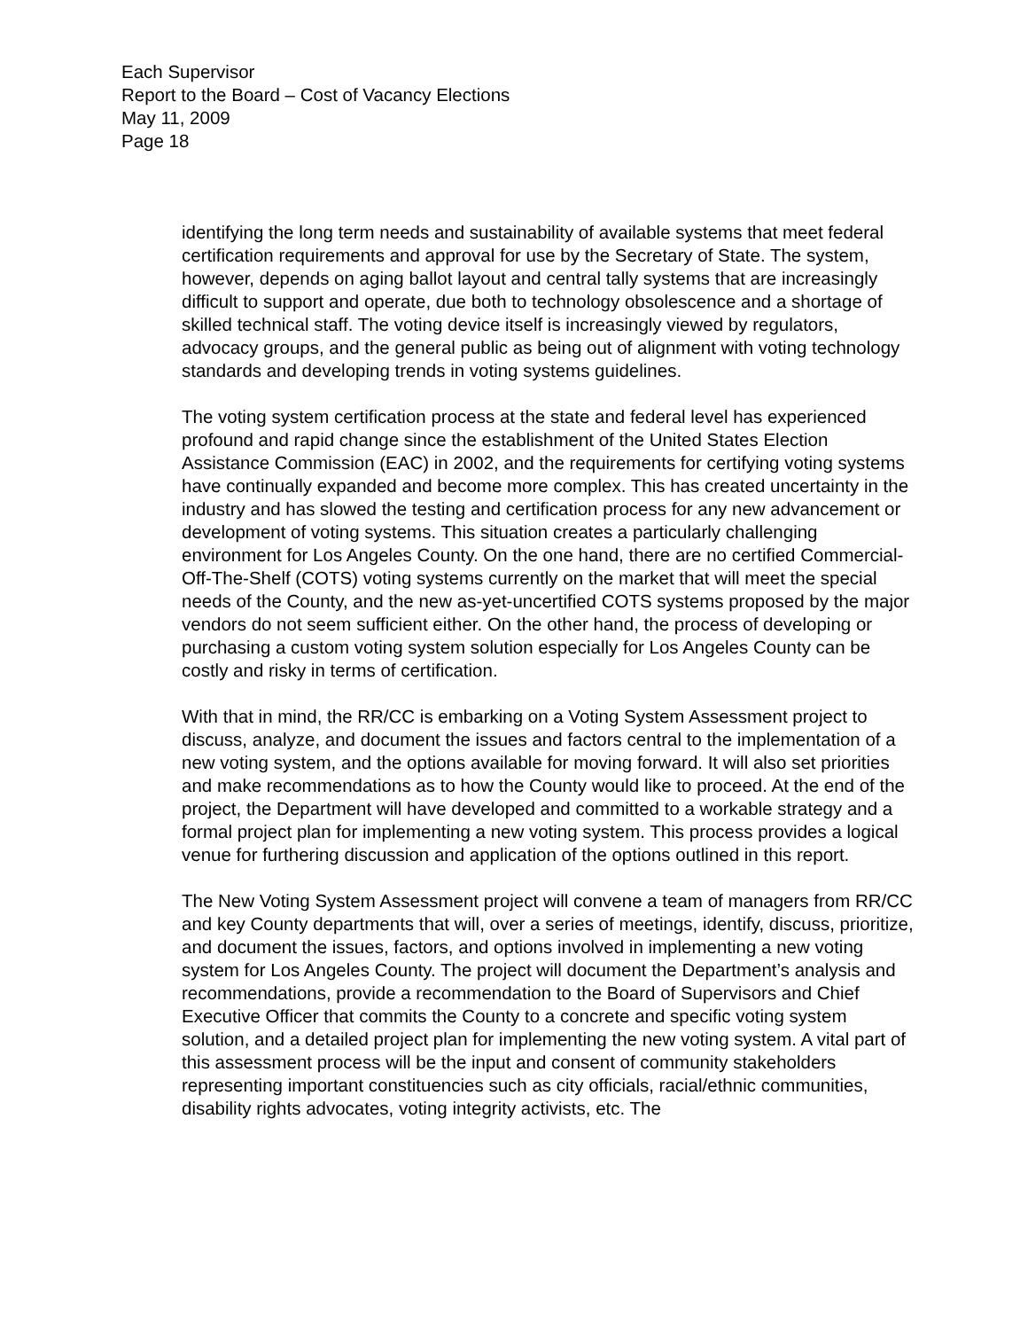Each Supervisor
Report to the Board – Cost of Vacancy Elections
May 11, 2009
Page 18
identifying the long term needs and sustainability of available systems that meet federal certification requirements and approval for use by the Secretary of State. The system, however, depends on aging ballot layout and central tally systems that are increasingly difficult to support and operate, due both to technology obsolescence and a shortage of skilled technical staff. The voting device itself is increasingly viewed by regulators, advocacy groups, and the general public as being out of alignment with voting technology standards and developing trends in voting systems guidelines.
The voting system certification process at the state and federal level has experienced profound and rapid change since the establishment of the United States Election Assistance Commission (EAC) in 2002, and the requirements for certifying voting systems have continually expanded and become more complex. This has created uncertainty in the industry and has slowed the testing and certification process for any new advancement or development of voting systems. This situation creates a particularly challenging environment for Los Angeles County. On the one hand, there are no certified Commercial-Off-The-Shelf (COTS) voting systems currently on the market that will meet the special needs of the County, and the new as-yet-uncertified COTS systems proposed by the major vendors do not seem sufficient either. On the other hand, the process of developing or purchasing a custom voting system solution especially for Los Angeles County can be costly and risky in terms of certification.
With that in mind, the RR/CC is embarking on a Voting System Assessment project to discuss, analyze, and document the issues and factors central to the implementation of a new voting system, and the options available for moving forward. It will also set priorities and make recommendations as to how the County would like to proceed. At the end of the project, the Department will have developed and committed to a workable strategy and a formal project plan for implementing a new voting system. This process provides a logical venue for furthering discussion and application of the options outlined in this report.
The New Voting System Assessment project will convene a team of managers from RR/CC and key County departments that will, over a series of meetings, identify, discuss, prioritize, and document the issues, factors, and options involved in implementing a new voting system for Los Angeles County. The project will document the Department’s analysis and recommendations, provide a recommendation to the Board of Supervisors and Chief Executive Officer that commits the County to a concrete and specific voting system solution, and a detailed project plan for implementing the new voting system. A vital part of this assessment process will be the input and consent of community stakeholders representing important constituencies such as city officials, racial/ethnic communities, disability rights advocates, voting integrity activists, etc. The